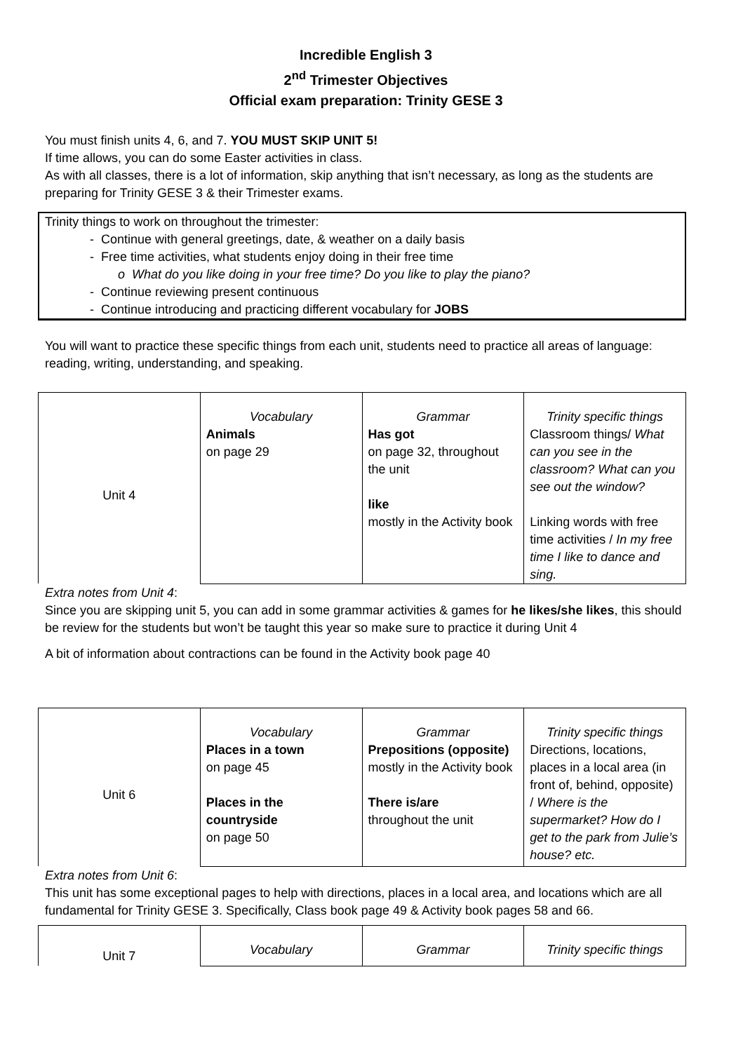Incredible English 3
2<sup>nd</sup> Trimester Objectives
Official exam preparation: Trinity GESE 3
You must finish units 4, 6, and 7. YOU MUST SKIP UNIT 5!
If time allows, you can do some Easter activities in class.
As with all classes, there is a lot of information, skip anything that isn’t necessary, as long as the students are preparing for Trinity GESE 3 & their Trimester exams.
Trinity things to work on throughout the trimester:
- Continue with general greetings, date, & weather on a daily basis
- Free time activities, what students enjoy doing in their free time
o What do you like doing in your free time? Do you like to play the piano?
- Continue reviewing present continuous
- Continue introducing and practicing different vocabulary for JOBS
You will want to practice these specific things from each unit, students need to practice all areas of language: reading, writing, understanding, and speaking.
| Unit 4 | Vocabulary | Grammar | Trinity specific things |
| | Animals on page 29 | Has got on page 32, throughout the unit like mostly in the Activity book | Classroom things/ What can you see in the classroom? What can you see out the window? Linking words with free time activities / In my free time I like to dance and sing. |
Extra notes from Unit 4:
Since you are skipping unit 5, you can add in some grammar activities & games for he likes/she likes, this should be review for the students but won’t be taught this year so make sure to practice it during Unit 4
A bit of information about contractions can be found in the Activity book page 40
| Unit 6 | Vocabulary | Grammar | Trinity specific things |
| | Places in a town on page 45 Places in the countryside on page 50 | Prepositions (opposite) mostly in the Activity book There is/are throughout the unit | Directions, locations, places in a local area (in front of, behind, opposite) / Where is the supermarket? How do I get to the park from Julie’s house? etc. |
Extra notes from Unit 6:
This unit has some exceptional pages to help with directions, places in a local area, and locations which are all fundamental for Trinity GESE 3. Specifically, Class book page 49 & Activity book pages 58 and 66.
| Unit 7 | Vocabulary | Grammar | Trinity specific things |